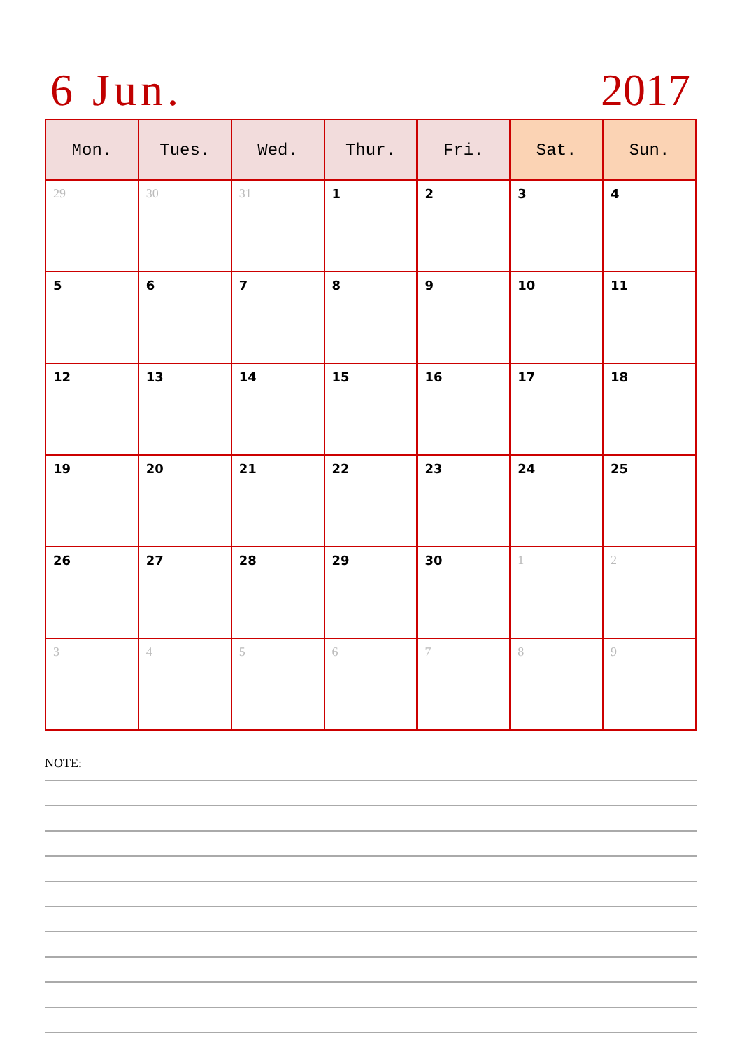6 Jun. 2017
| Mon. | Tues. | Wed. | Thur. | Fri. | Sat. | Sun. |
| --- | --- | --- | --- | --- | --- | --- |
| 29 | 30 | 31 | 1 | 2 | 3 | 4 |
| 5 | 6 | 7 | 8 | 9 | 10 | 11 |
| 12 | 13 | 14 | 15 | 16 | 17 | 18 |
| 19 | 20 | 21 | 22 | 23 | 24 | 25 |
| 26 | 27 | 28 | 29 | 30 | 1 | 2 |
| 3 | 4 | 5 | 6 | 7 | 8 | 9 |
NOTE: